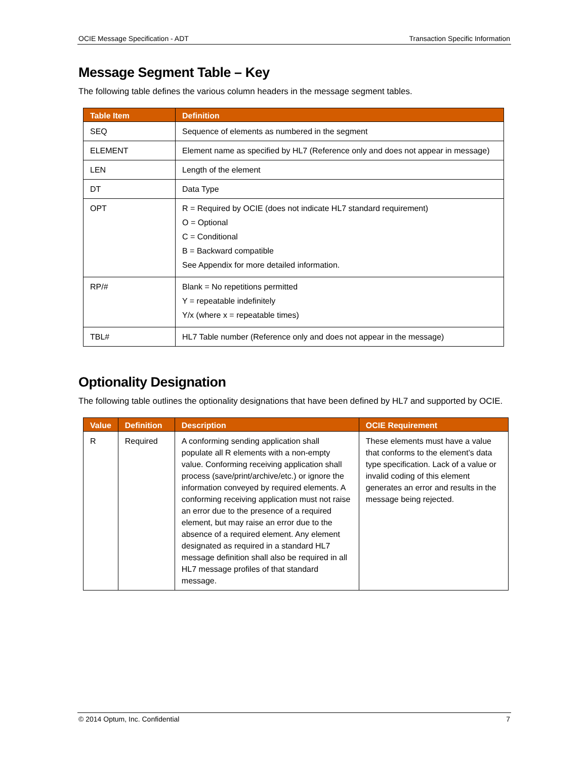OCIE Message Specification - ADT Transaction Specific Information
Message Segment Table – Key
The following table defines the various column headers in the message segment tables.
| Table Item | Definition |
| --- | --- |
| SEQ | Sequence of elements as numbered in the segment |
| ELEMENT | Element name as specified by HL7 (Reference only and does not appear in message) |
| LEN | Length of the element |
| DT | Data Type |
| OPT | R = Required by OCIE (does not indicate HL7 standard requirement) O = Optional C = Conditional B = Backward compatible See Appendix for more detailed information. |
| RP/# | Blank = No repetitions permitted Y = repeatable indefinitely Y/x (where x = repeatable times) |
| TBL# | HL7 Table number (Reference only and does not appear in the message) |
Optionality Designation
The following table outlines the optionality designations that have been defined by HL7 and supported by OCIE.
| Value | Definition | Description | OCIE Requirement |
| --- | --- | --- | --- |
| R | Required | A conforming sending application shall populate all R elements with a non-empty value. Conforming receiving application shall process (save/print/archive/etc.) or ignore the information conveyed by required elements. A conforming receiving application must not raise an error due to the presence of a required element, but may raise an error due to the absence of a required element. Any element designated as required in a standard HL7 message definition shall also be required in all HL7 message profiles of that standard message. | These elements must have a value that conforms to the element’s data type specification. Lack of a value or invalid coding of this element generates an error and results in the message being rejected. |
© 2014 Optum, Inc. Confidential 7